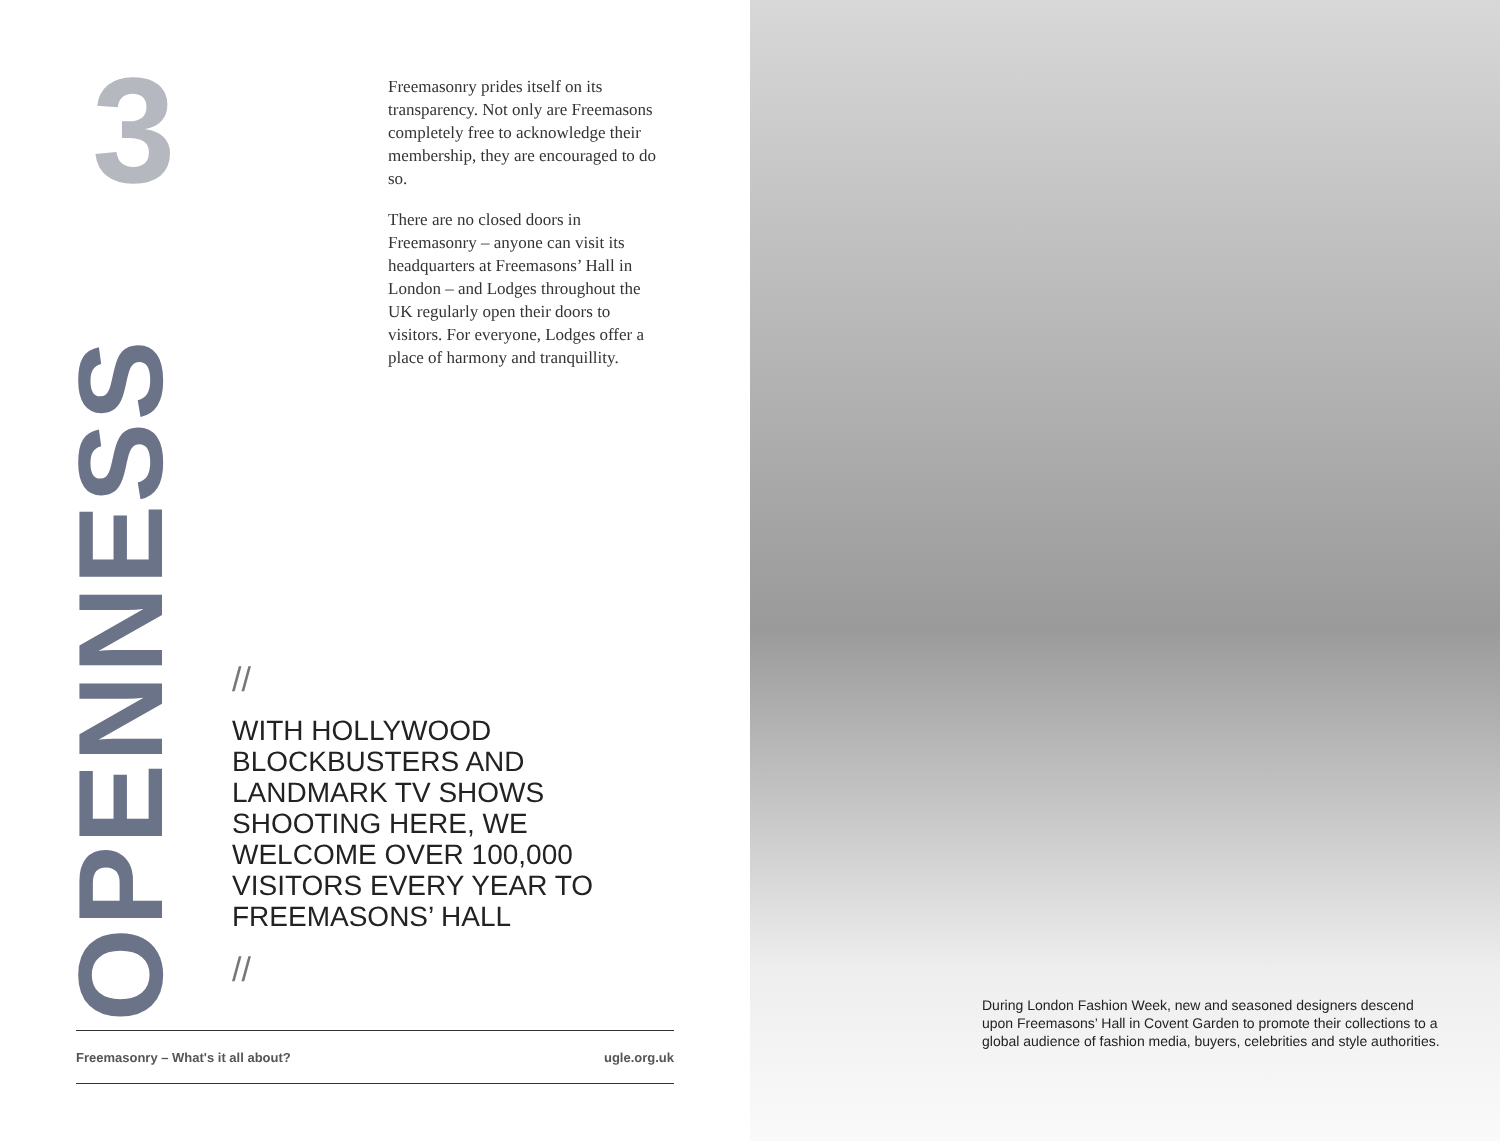3
Freemasonry prides itself on its transparency. Not only are Freemasons completely free to acknowledge their membership, they are encouraged to do so.
There are no closed doors in Freemasonry – anyone can visit its headquarters at Freemasons’ Hall in London – and Lodges throughout the UK regularly open their doors to visitors. For everyone, Lodges offer a place of harmony and tranquillity.
OPENNESS
//
WITH HOLLYWOOD BLOCKBUSTERS AND LANDMARK TV SHOWS SHOOTING HERE, WE WELCOME OVER 100,000 VISITORS EVERY YEAR TO FREEMASONS’ HALL
//
Freemasonry – What's it all about? ugle.org.uk
During London Fashion Week, new and seasoned designers descend upon Freemasons’ Hall in Covent Garden to promote their collections to a global audience of fashion media, buyers, celebrities and style authorities.